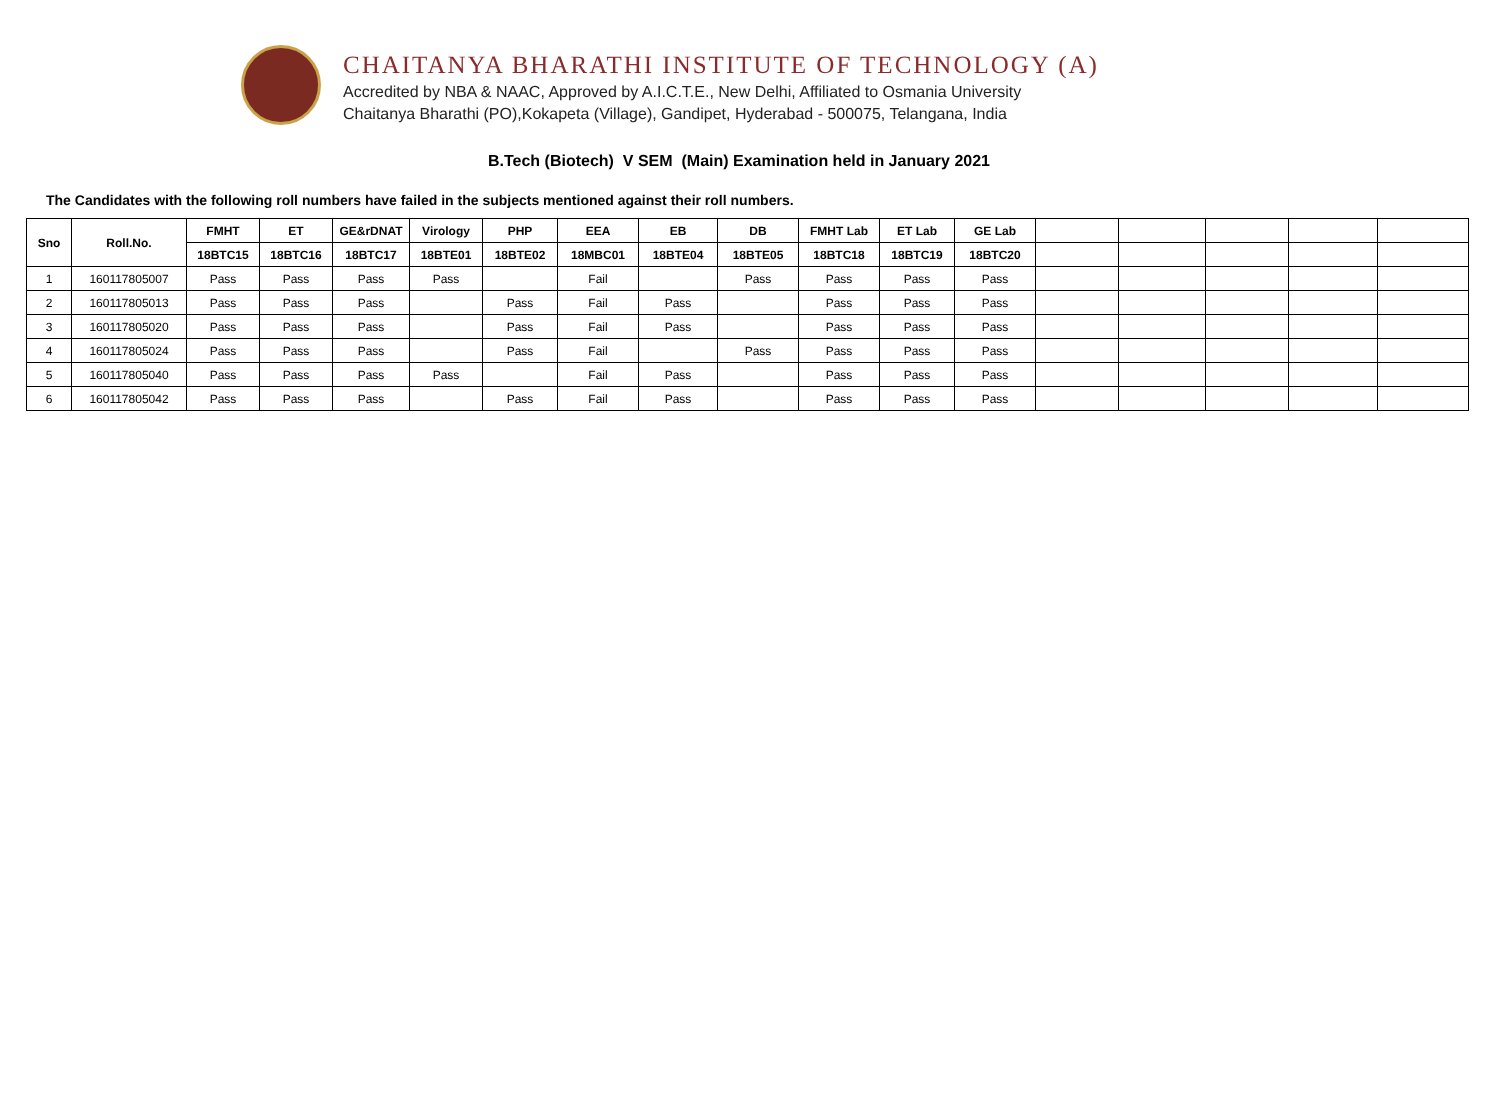CHAITANYA BHARATHI INSTITUTE OF TECHNOLOGY (A)
Accredited by NBA & NAAC, Approved by A.I.C.T.E., New Delhi, Affiliated to Osmania University
Chaitanya Bharathi (PO),Kokapeta (Village), Gandipet, Hyderabad - 500075, Telangana, India
B.Tech (Biotech) V SEM (Main) Examination held in January 2021
The Candidates with the following roll numbers have failed in the subjects mentioned against their roll numbers.
| Sno | Roll.No. | FMHT | ET | GE&rDNAT | Virology | PHP | EEA | EB | DB | FMHT Lab | ET Lab | GE Lab | | | | | |
| --- | --- | --- | --- | --- | --- | --- | --- | --- | --- | --- | --- | --- | --- | --- | --- | --- | --- |
| | | 18BTC15 | 18BTC16 | 18BTC17 | 18BTE01 | 18BTE02 | 18MBC01 | 18BTE04 | 18BTE05 | 18BTC18 | 18BTC19 | 18BTC20 | | | | | |
| 1 | 160117805007 | Pass | Pass | Pass | Pass | | Fail | | Pass | Pass | Pass | Pass | | | | | |
| 2 | 160117805013 | Pass | Pass | Pass | | Pass | Fail | Pass | | Pass | Pass | Pass | | | | | |
| 3 | 160117805020 | Pass | Pass | Pass | | Pass | Fail | Pass | | Pass | Pass | Pass | | | | | |
| 4 | 160117805024 | Pass | Pass | Pass | | Pass | Fail | | Pass | Pass | Pass | Pass | | | | | |
| 5 | 160117805040 | Pass | Pass | Pass | Pass | | Fail | Pass | | Pass | Pass | Pass | | | | | |
| 6 | 160117805042 | Pass | Pass | Pass | | Pass | Fail | Pass | | Pass | Pass | Pass | | | | | |